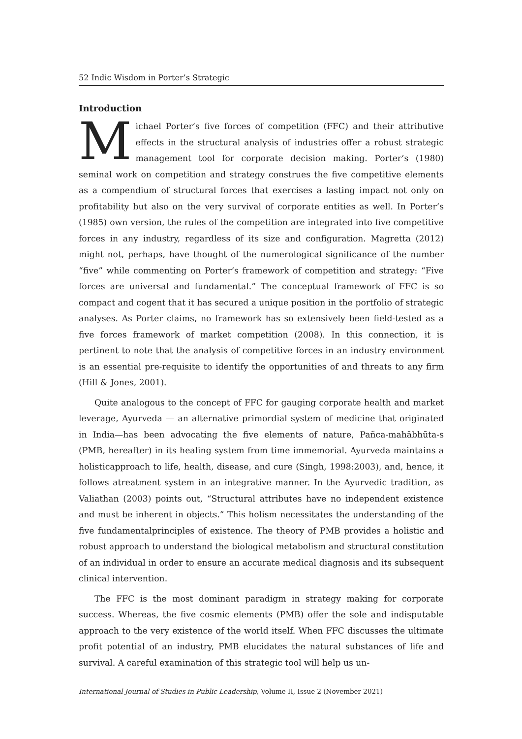52 Indic Wisdom in Porter’s Strategic
Introduction
Michael Porter’s five forces of competition (FFC) and their attributive effects in the structural analysis of industries offer a robust strategic management tool for corporate decision making. Porter’s (1980) seminal work on competition and strategy construes the five competitive elements as a compendium of structural forces that exercises a lasting impact not only on profitability but also on the very survival of corporate entities as well. In Porter’s (1985) own version, the rules of the competition are integrated into five competitive forces in any industry, regardless of its size and configuration. Magretta (2012) might not, perhaps, have thought of the numerological significance of the number “five” while commenting on Porter’s framework of competition and strategy: “Five forces are universal and fundamental.” The conceptual framework of FFC is so compact and cogent that it has secured a unique position in the portfolio of strategic analyses. As Porter claims, no framework has so extensively been field-tested as a five forces framework of market competition (2008). In this connection, it is pertinent to note that the analysis of competitive forces in an industry environment is an essential pre-requisite to identify the opportunities of and threats to any firm (Hill & Jones, 2001).
Quite analogous to the concept of FFC for gauging corporate health and market leverage, Ayurveda — an alternative primordial system of medicine that originated in India—has been advocating the five elements of nature, Pañca-mahābhūta-s (PMB, hereafter) in its healing system from time immemorial. Ayurveda maintains a holisticapproach to life, health, disease, and cure (Singh, 1998:2003), and, hence, it follows atreatment system in an integrative manner. In the Ayurvedic tradition, as Valiathan (2003) points out, “Structural attributes have no independent existence and must be inherent in objects.” This holism necessitates the understanding of the five fundamentalprinciples of existence. The theory of PMB provides a holistic and robust approach to understand the biological metabolism and structural constitution of an individual in order to ensure an accurate medical diagnosis and its subsequent clinical intervention.
The FFC is the most dominant paradigm in strategy making for corporate success. Whereas, the five cosmic elements (PMB) offer the sole and indisputable approach to the very existence of the world itself. When FFC discusses the ultimate profit potential of an industry, PMB elucidates the natural substances of life and survival. A careful examination of this strategic tool will help us un-
International Journal of Studies in Public Leadership, Volume II, Issue 2 (November 2021)